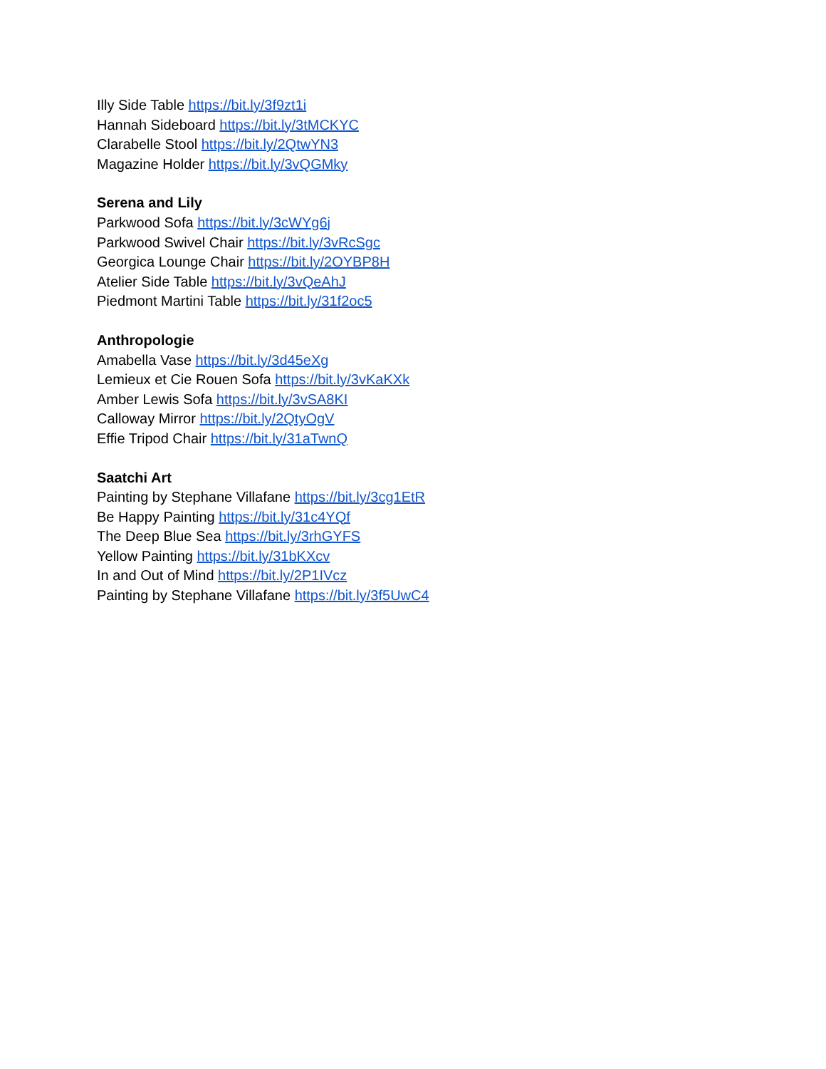Illy Side Table https://bit.ly/3f9zt1i
Hannah Sideboard https://bit.ly/3tMCKYC
Clarabelle Stool https://bit.ly/2QtwYN3
Magazine Holder https://bit.ly/3vQGMky
Serena and Lily
Parkwood Sofa https://bit.ly/3cWYg6j
Parkwood Swivel Chair https://bit.ly/3vRcSgc
Georgica Lounge Chair https://bit.ly/2OYBP8H
Atelier Side Table https://bit.ly/3vQeAhJ
Piedmont Martini Table https://bit.ly/31f2oc5
Anthropologie
Amabella Vase https://bit.ly/3d45eXg
Lemieux et Cie Rouen Sofa https://bit.ly/3vKaKXk
Amber Lewis Sofa https://bit.ly/3vSA8KI
Calloway Mirror https://bit.ly/2QtyOgV
Effie Tripod Chair https://bit.ly/31aTwnQ
Saatchi Art
Painting by Stephane Villafane https://bit.ly/3cg1EtR
Be Happy Painting https://bit.ly/31c4YQf
The Deep Blue Sea https://bit.ly/3rhGYFS
Yellow Painting https://bit.ly/31bKXcv
In and Out of Mind https://bit.ly/2P1IVcz
Painting by Stephane Villafane https://bit.ly/3f5UwC4